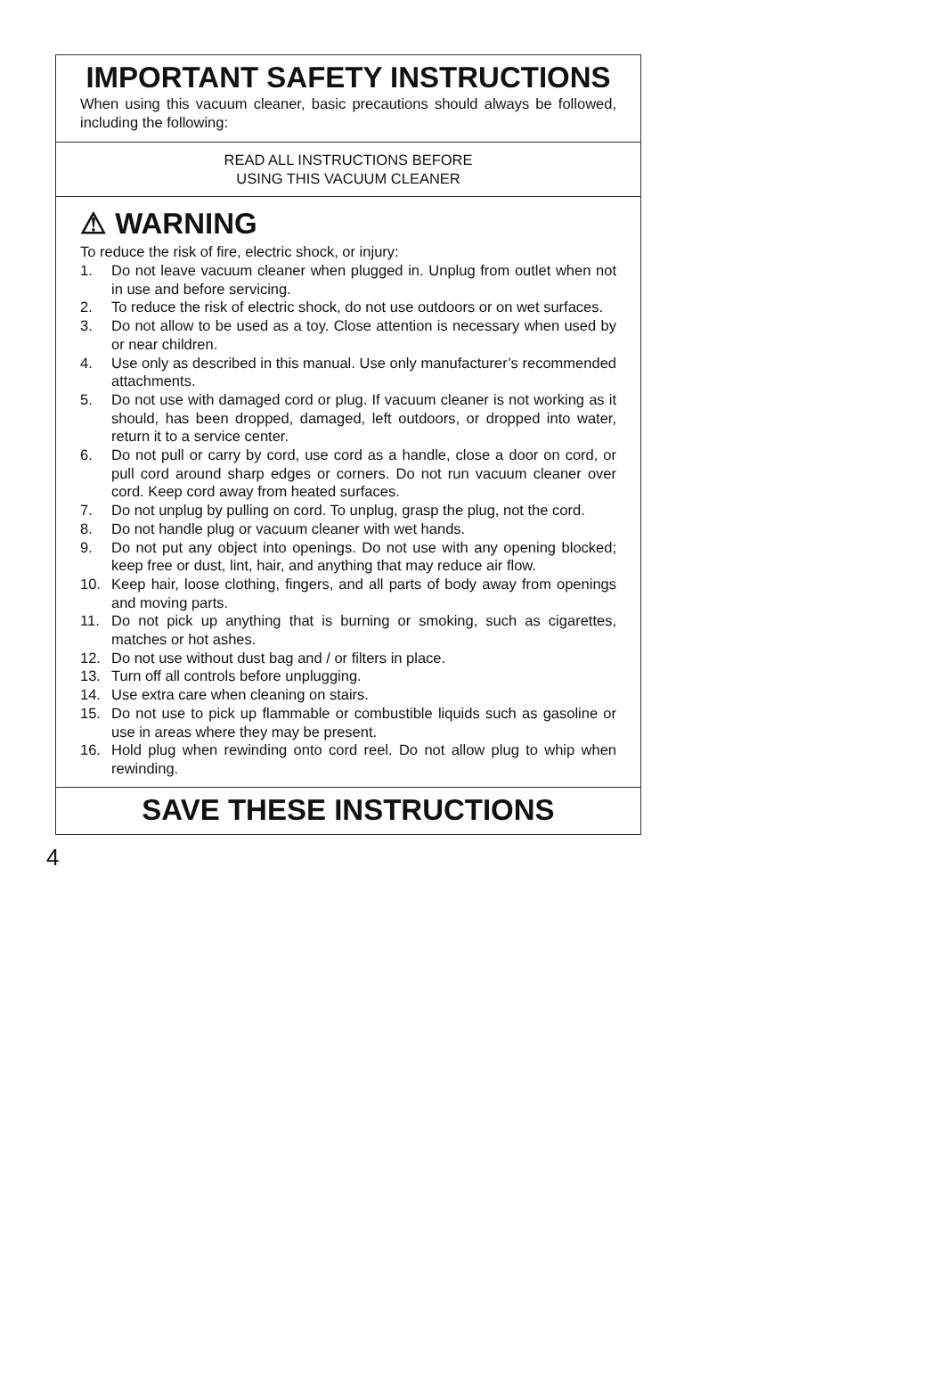IMPORTANT SAFETY INSTRUCTIONS
When using this vacuum cleaner, basic precautions should always be followed, including the following:
READ ALL INSTRUCTIONS BEFORE
USING THIS VACUUM CLEANER
⚠ WARNING
To reduce the risk of fire, electric shock, or injury:
1. Do not leave vacuum cleaner when plugged in. Unplug from outlet when not in use and before servicing.
2. To reduce the risk of electric shock, do not use outdoors or on wet surfaces.
3. Do not allow to be used as a toy. Close attention is necessary when used by or near children.
4. Use only as described in this manual. Use only manufacturer’s recommended attachments.
5. Do not use with damaged cord or plug. If vacuum cleaner is not working as it should, has been dropped, damaged, left outdoors, or dropped into water, return it to a service center.
6. Do not pull or carry by cord, use cord as a handle, close a door on cord, or pull cord around sharp edges or corners. Do not run vacuum cleaner over cord. Keep cord away from heated surfaces.
7. Do not unplug by pulling on cord. To unplug, grasp the plug, not the cord.
8. Do not handle plug or vacuum cleaner with wet hands.
9. Do not put any object into openings. Do not use with any opening blocked; keep free or dust, lint, hair, and anything that may reduce air flow.
10. Keep hair, loose clothing, fingers, and all parts of body away from openings and moving parts.
11. Do not pick up anything that is burning or smoking, such as cigarettes, matches or hot ashes.
12. Do not use without dust bag and / or filters in place.
13. Turn off all controls before unplugging.
14. Use extra care when cleaning on stairs.
15. Do not use to pick up flammable or combustible liquids such as gasoline or use in areas where they may be present.
16. Hold plug when rewinding onto cord reel. Do not allow plug to whip when rewinding.
SAVE THESE INSTRUCTIONS
4